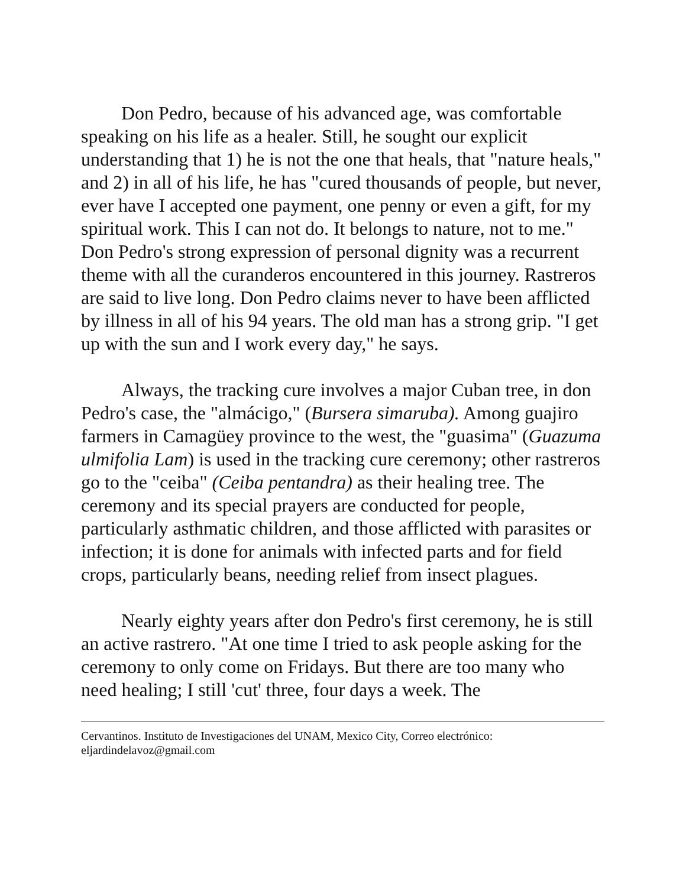Don Pedro, because of his advanced age, was comfortable speaking on his life as a healer. Still, he sought our explicit understanding that 1) he is not the one that heals, that "nature heals," and 2) in all of his life, he has "cured thousands of people, but never, ever have I accepted one payment, one penny or even a gift, for my spiritual work. This I can not do. It belongs to nature, not to me." Don Pedro's strong expression of personal dignity was a recurrent theme with all the curanderos encountered in this journey. Rastreros are said to live long. Don Pedro claims never to have been afflicted by illness in all of his 94 years. The old man has a strong grip. "I get up with the sun and I work every day," he says.
Always, the tracking cure involves a major Cuban tree, in don Pedro's case, the "almácigo," (Bursera simaruba). Among guajiro farmers in Camagüey province to the west, the "guasima" (Guazuma ulmifolia Lam) is used in the tracking cure ceremony; other rastreros go to the "ceiba" (Ceiba pentandra) as their healing tree. The ceremony and its special prayers are conducted for people, particularly asthmatic children, and those afflicted with parasites or infection; it is done for animals with infected parts and for field crops, particularly beans, needing relief from insect plagues.
Nearly eighty years after don Pedro's first ceremony, he is still an active rastrero. "At one time I tried to ask people asking for the ceremony to only come on Fridays. But there are too many who need healing; I still 'cut' three, four days a week. The
Cervantinos. Instituto de Investigaciones del UNAM, Mexico City, Correo electrónico: eljardindelavoz@gmail.com